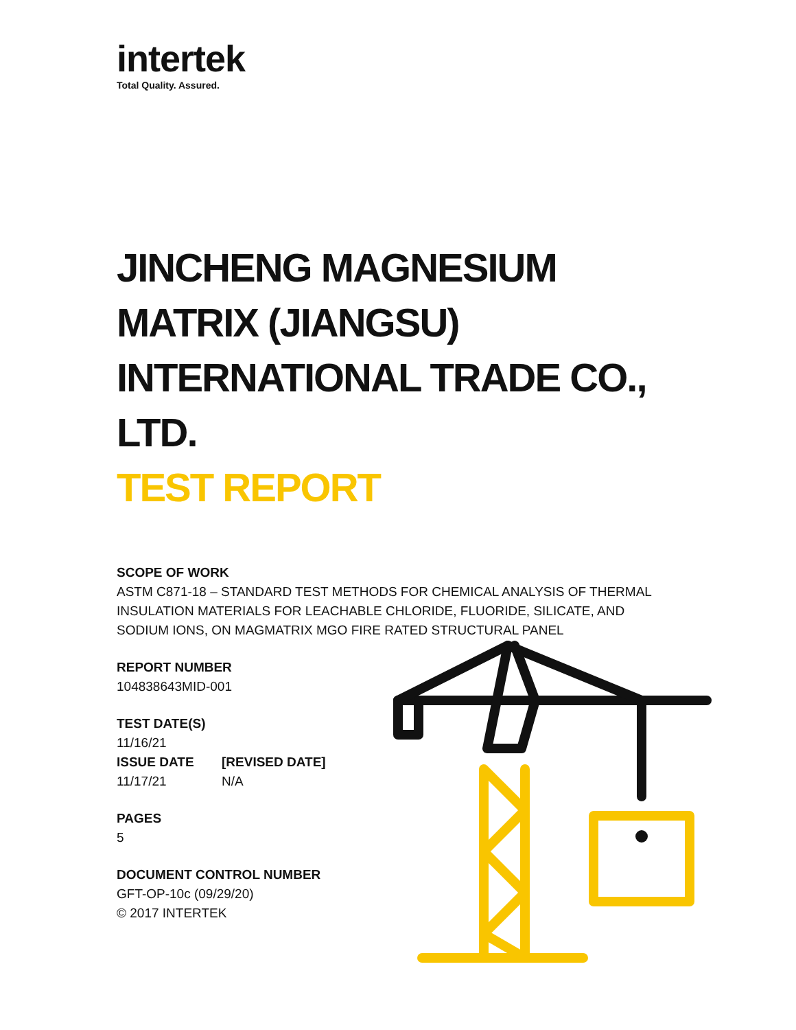intertek
Total Quality. Assured.
JINCHENG MAGNESIUM MATRIX (JIANGSU) INTERNATIONAL TRADE CO., LTD.
TEST REPORT
SCOPE OF WORK
ASTM C871-18 – STANDARD TEST METHODS FOR CHEMICAL ANALYSIS OF THERMAL INSULATION MATERIALS FOR LEACHABLE CHLORIDE, FLUORIDE, SILICATE, AND SODIUM IONS, ON MAGMATRIX MGO FIRE RATED STRUCTURAL PANEL
REPORT NUMBER
104838643MID-001
TEST DATE(S)
11/16/21
ISSUE DATE [REVISED DATE]
11/17/21 N/A
PAGES
5
DOCUMENT CONTROL NUMBER
GFT-OP-10c (09/29/20)
© 2017 INTERTEK